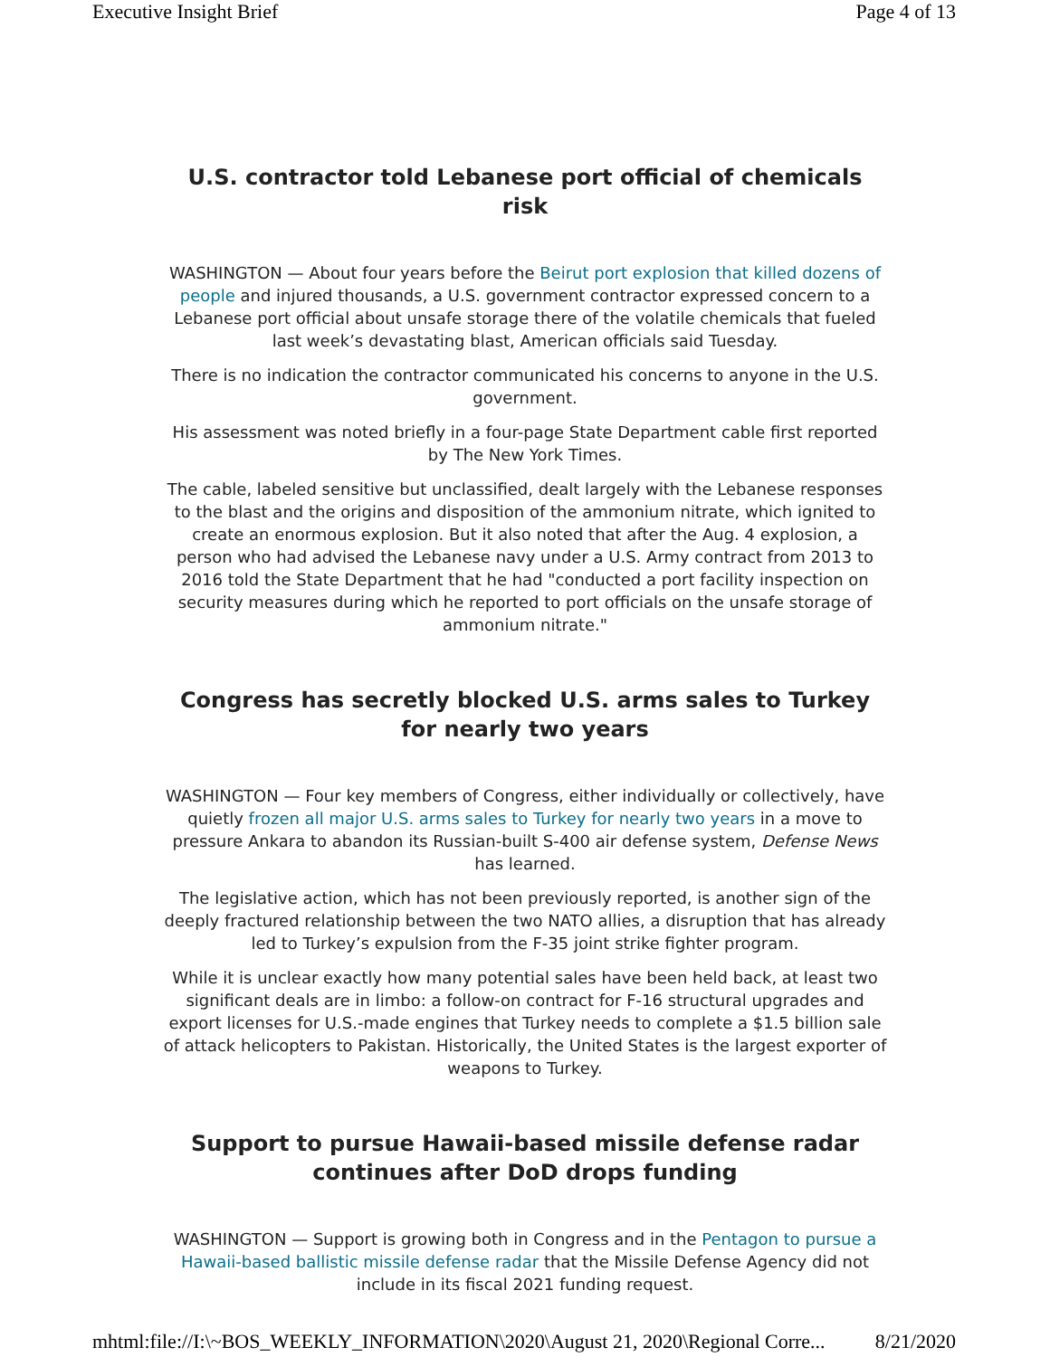Executive Insight Brief Page 4 of 13
U.S. contractor told Lebanese port official of chemicals risk
WASHINGTON — About four years before the Beirut port explosion that killed dozens of people and injured thousands, a U.S. government contractor expressed concern to a Lebanese port official about unsafe storage there of the volatile chemicals that fueled last week’s devastating blast, American officials said Tuesday.
There is no indication the contractor communicated his concerns to anyone in the U.S. government.
His assessment was noted briefly in a four-page State Department cable first reported by The New York Times.
The cable, labeled sensitive but unclassified, dealt largely with the Lebanese responses to the blast and the origins and disposition of the ammonium nitrate, which ignited to create an enormous explosion. But it also noted that after the Aug. 4 explosion, a person who had advised the Lebanese navy under a U.S. Army contract from 2013 to 2016 told the State Department that he had "conducted a port facility inspection on security measures during which he reported to port officials on the unsafe storage of ammonium nitrate."
Congress has secretly blocked U.S. arms sales to Turkey for nearly two years
WASHINGTON — Four key members of Congress, either individually or collectively, have quietly frozen all major U.S. arms sales to Turkey for nearly two years in a move to pressure Ankara to abandon its Russian-built S-400 air defense system, Defense News has learned.
The legislative action, which has not been previously reported, is another sign of the deeply fractured relationship between the two NATO allies, a disruption that has already led to Turkey’s expulsion from the F-35 joint strike fighter program.
While it is unclear exactly how many potential sales have been held back, at least two significant deals are in limbo: a follow-on contract for F-16 structural upgrades and export licenses for U.S.-made engines that Turkey needs to complete a $1.5 billion sale of attack helicopters to Pakistan. Historically, the United States is the largest exporter of weapons to Turkey.
Support to pursue Hawaii-based missile defense radar continues after DoD drops funding
WASHINGTON — Support is growing both in Congress and in the Pentagon to pursue a Hawaii-based ballistic missile defense radar that the Missile Defense Agency did not include in its fiscal 2021 funding request.
mhtml:file://I:\~BOS_WEEKLY_INFORMATION\2020\August 21, 2020\Regional Corre... 8/21/2020